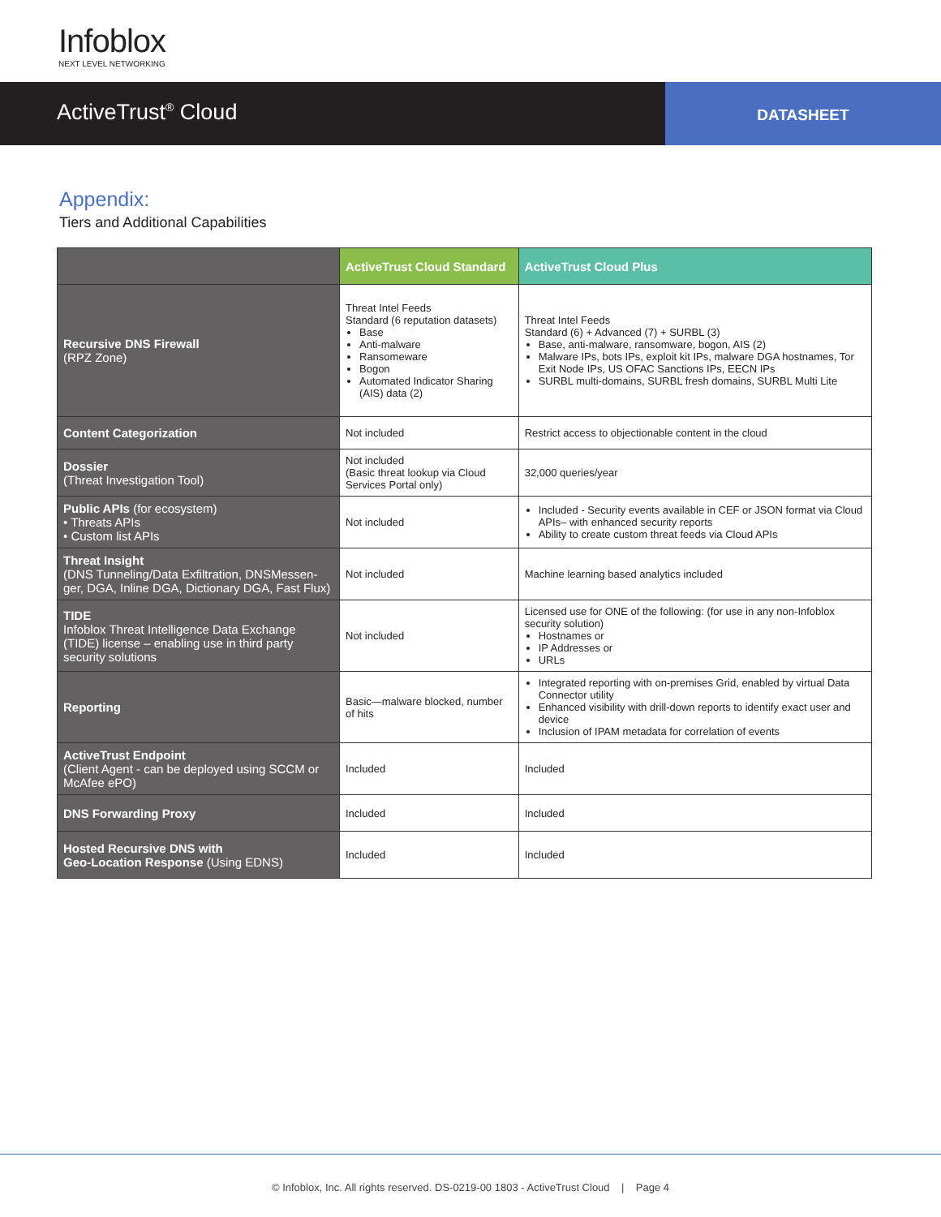Infoblox
NEXT LEVEL NETWORKING
ActiveTrust<sup>®</sup> Cloud
DATASHEET
Appendix:
Tiers and Additional Capabilities
| | ActiveTrust Cloud Standard | ActiveTrust Cloud Plus |
| Recursive DNS Firewall (RPZ Zone) | Threat Intel Feeds Standard (6 reputation datasets) Base Anti-malware Ransomeware Bogon Automated Indicator Sharing (AIS) data (2) | Threat Intel Feeds Standard (6) + Advanced (7) + SURBL (3) Base, anti-malware, ransomware, bogon, AIS (2) Malware IPs, bots IPs, exploit kit IPs, malware DGA hostnames, Tor Exit Node IPs, US OFAC Sanctions IPs, EECN IPs SURBL multi-domains, SURBL fresh domains, SURBL Multi Lite |
| Content Categorization | Not included | Restrict access to objectionable content in the cloud |
| Dossier (Threat Investigation Tool) | Not included (Basic threat lookup via Cloud Services Portal only) | 32,000 queries/year |
| Public APIs (for ecosystem) • Threats APIs • Custom list APIs | Not included | Included - Security events available in CEF or JSON format via Cloud APIs– with enhanced security reports Ability to create custom threat feeds via Cloud APIs |
| Threat Insight (DNS Tunneling/Data Exfiltration, DNSMessen-ger, DGA, Inline DGA, Dictionary DGA, Fast Flux) | Not included | Machine learning based analytics included |
| TIDE Infoblox Threat Intelligence Data Exchange (TIDE) license – enabling use in third party security solutions | Not included | Licensed use for ONE of the following: (for use in any non-Infoblox security solution) Hostnames or IP Addresses or URLs |
| Reporting | Basic—malware blocked, number of hits | Integrated reporting with on-premises Grid, enabled by virtual Data Connector utility Enhanced visibility with drill-down reports to identify exact user and device Inclusion of IPAM metadata for correlation of events |
| ActiveTrust Endpoint (Client Agent - can be deployed using SCCM or McAfee ePO) | Included | Included |
| DNS Forwarding Proxy | Included | Included |
| Hosted Recursive DNS with Geo-Location Response (Using EDNS) | Included | Included |
© Infoblox, Inc. All rights reserved. DS-0219-00 1803 - ActiveTrust Cloud | Page 4